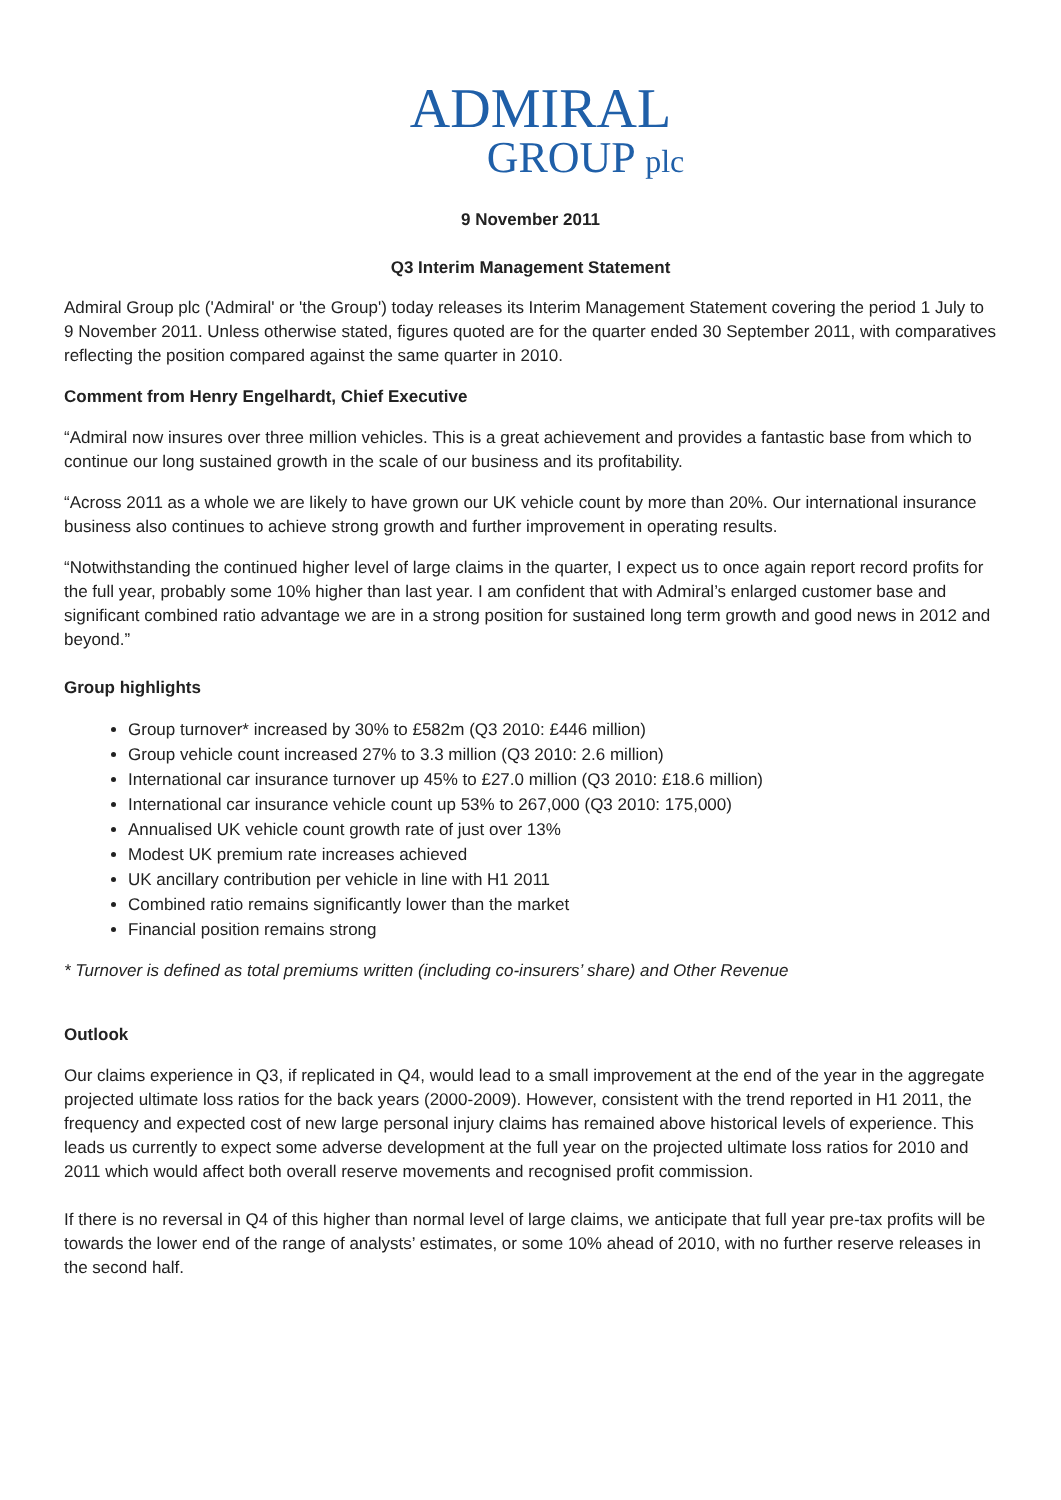ADMIRAL
GROUP plc
9 November 2011
Q3 Interim Management Statement
Admiral Group plc ('Admiral' or 'the Group') today releases its Interim Management Statement covering the period 1 July to 9 November 2011. Unless otherwise stated, figures quoted are for the quarter ended 30 September 2011, with comparatives reflecting the position compared against the same quarter in 2010.
Comment from Henry Engelhardt, Chief Executive
“Admiral now insures over three million vehicles. This is a great achievement and provides a fantastic base from which to continue our long sustained growth in the scale of our business and its profitability.
“Across 2011 as a whole we are likely to have grown our UK vehicle count by more than 20%. Our international insurance business also continues to achieve strong growth and further improvement in operating results.
“Notwithstanding the continued higher level of large claims in the quarter, I expect us to once again report record profits for the full year, probably some 10% higher than last year. I am confident that with Admiral’s enlarged customer base and significant combined ratio advantage we are in a strong position for sustained long term growth and good news in 2012 and beyond.”
Group highlights
Group turnover* increased by 30% to £582m (Q3 2010: £446 million)
Group vehicle count increased 27% to 3.3 million (Q3 2010: 2.6 million)
International car insurance turnover up 45% to £27.0 million (Q3 2010: £18.6 million)
International car insurance vehicle count up 53% to 267,000 (Q3 2010: 175,000)
Annualised UK vehicle count growth rate of just over 13%
Modest UK premium rate increases achieved
UK ancillary contribution per vehicle in line with H1 2011
Combined ratio remains significantly lower than the market
Financial position remains strong
* Turnover is defined as total premiums written (including co-insurers’ share) and Other Revenue
Outlook
Our claims experience in Q3, if replicated in Q4, would lead to a small improvement at the end of the year in the aggregate projected ultimate loss ratios for the back years (2000-2009). However, consistent with the trend reported in H1 2011, the frequency and expected cost of new large personal injury claims has remained above historical levels of experience. This leads us currently to expect some adverse development at the full year on the projected ultimate loss ratios for 2010 and 2011 which would affect both overall reserve movements and recognised profit commission.
If there is no reversal in Q4 of this higher than normal level of large claims, we anticipate that full year pre-tax profits will be towards the lower end of the range of analysts’ estimates, or some 10% ahead of 2010, with no further reserve releases in the second half.